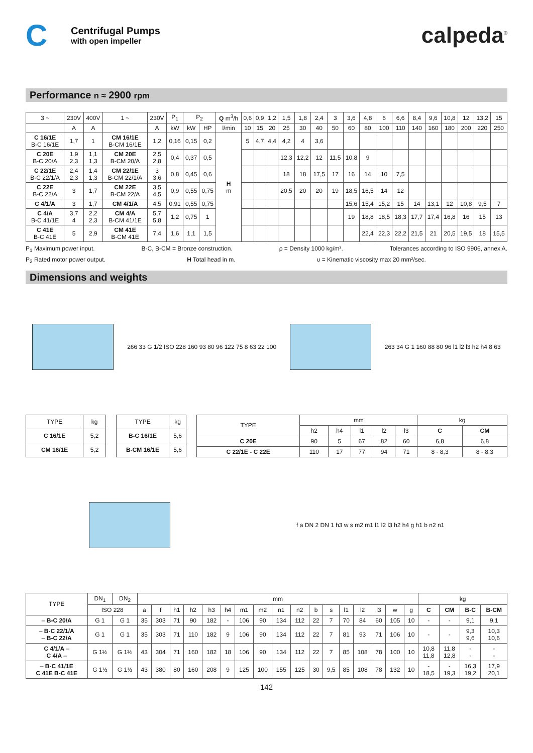C
Centrifugal Pumps
with open impeller
calpeda<sup>®</sup>
Performance n ≈ 2900 rpm
| 3 ~ | 230V | 400V | 1 ~ | 230V | P<sub>1</sub> | P<sub>2</sub> | | Q m<sup>3</sup>/h | 0,6 | 0,9 | 1,2 | 1,5 | 1,8 | 2,4 | 3 | 3,6 | 4,8 | 6 | 6,6 | 8,4 | 9,6 | 10,8 | 12 | 13,2 | 15 |
| | A | A | | A | kW | kW | HP | l/min | 10 | 15 | 20 | 25 | 30 | 40 | 50 | 60 | 80 | 100 | 110 | 140 | 160 | 180 | 200 | 220 | 250 |
| C 16/1E B-C 16/1E | 1,7 | 1 | CM 16/1E B-CM 16/1E | 1,2 | 0,16 | 0,15 | 0,2 | H m | 5 | 4,7 | 4,4 | 4,2 | 4 | 3,6 | | | | | | | | | | | |
| C 20E B-C 20/A | 1,9 2,3 | 1,1 1,3 | CM 20E B-CM 20/A | 2,5 2,8 | 0,4 | 0,37 | 0,5 | | | | | 12,3 | 12,2 | 12 | 11,5 | 10,8 | 9 | | | | | | | | |
| C 22/1E B-C 22/1/A | 2,4 2,3 | 1,4 1,3 | CM 22/1E B-CM 22/1/A | 3 3,6 | 0,8 | 0,45 | 0,6 | | | | | 18 | 18 | 17,5 | 17 | 16 | 14 | 10 | 7,5 | | | | | | |
| C 22E B-C 22/A | 3 | 1,7 | CM 22E B-CM 22/A | 3,5 4,5 | 0,9 | 0,55 | 0,75 | | | | | 20,5 | 20 | 20 | 19 | 18,5 | 16,5 | 14 | 12 | | | | | | |
| C 4/1/A | 3 | 1,7 | CM 4/1/A | 4,5 | 0,91 | 0,55 | 0,75 | | | | | | | | | 15,6 | 15,4 | 15,2 | 15 | 14 | 13,1 | 12 | 10,8 | 9,5 | 7 |
| C 4/A B-C 41/1E | 3,7 4 | 2,2 2,3 | CM 4/A B-CM 41/1E | 5,7 5,8 | 1,2 | 0,75 | 1 | | | | | | | | | 19 | 18,8 | 18,5 | 18,3 | 17,7 | 17,4 | 16,8 | 16 | 15 | 13 |
| C 41E B-C 41E | 5 | 2,9 | CM 41E B-CM 41E | 7,4 | 1,6 | 1,1 | 1,5 | | | | | | | | | | 22,4 | 22,3 | 22,2 | 21,5 | 21 | 20,5 | 19,5 | 18 | 15,5 |
P<sub>1</sub> Maximum power input. B-C, B-CM = Bronze construction. ρ = Density 1000 kg/m³. Tolerances according to ISO 9906, annex A.
P<sub>2</sub> Rated motor power output. H Total head in m. υ = Kinematic viscosity max 20 mm²/sec.
Dimensions and weights
266 33 G 1/2 ISO 228 160 93 80 96 122 75 8 63 22 100
263 34 G 1 160 88 80 96 l1 l2 l3 h2 h4 8 63
| TYPE | kg |
| C 16/1E | 5,2 |
| CM 16/1E | 5,2 |
| TYPE | kg |
| B-C 16/1E | 5,6 |
| B-CM 16/1E | 5,6 |
| TYPE | mm | | | | | kg | |
| | h2 | h4 | l1 | l2 | l3 | C | CM |
| C 20E | 90 | 5 | 67 | 82 | 60 | 6,8 | 6,8 |
| C 22/1E - C 22E | 110 | 17 | 77 | 94 | 71 | 8 - 8,3 | 8 - 8,3 |
f a DN 2 DN 1 h3 w s m2 m1 l1 l2 l3 h2 h4 g h1 b n2 n1
| TYPE | DN<sub>1</sub> | DN<sub>2</sub> | mm | | | | | | | | | | | | | | | | | kg | | | |
| | ISO 228 | | a | f | h1 | h2 | h3 | h4 | m1 | m2 | n1 | n2 | b | s | l1 | l2 | l3 | w | g | C | CM | B-C | B-CM |
| – B-C 20/A | G 1 | G 1 | 35 | 303 | 71 | 90 | 182 | - | 106 | 90 | 134 | 112 | 22 | 7 | 70 | 84 | 60 | 105 | 10 | - | - | 9,1 | 9,1 |
| – B-C 22/1/A – B-C 22/A | G 1 | G 1 | 35 | 303 | 71 | 110 | 182 | 9 | 106 | 90 | 134 | 112 | 22 | 7 | 81 | 93 | 71 | 106 | 10 | - | - | 9,3 9,6 | 10,3 10,6 |
| C 4/1/A – C 4/A – | G 1½ | G 1½ | 43 | 304 | 71 | 160 | 182 | 18 | 106 | 90 | 134 | 112 | 22 | 7 | 85 | 108 | 78 | 100 | 10 | 10,8 11,8 | 11,8 12,8 | - - | - - |
| – B-C 41/1E C 41E B-C 41E | G 1½ | G 1½ | 43 | 380 | 80 | 160 | 208 | 9 | 125 | 100 | 155 | 125 | 30 | 9,5 | 85 | 108 | 78 | 132 | 10 | - 18,5 | - 19,3 | 16,3 19,2 | 17,9 20,1 |
142